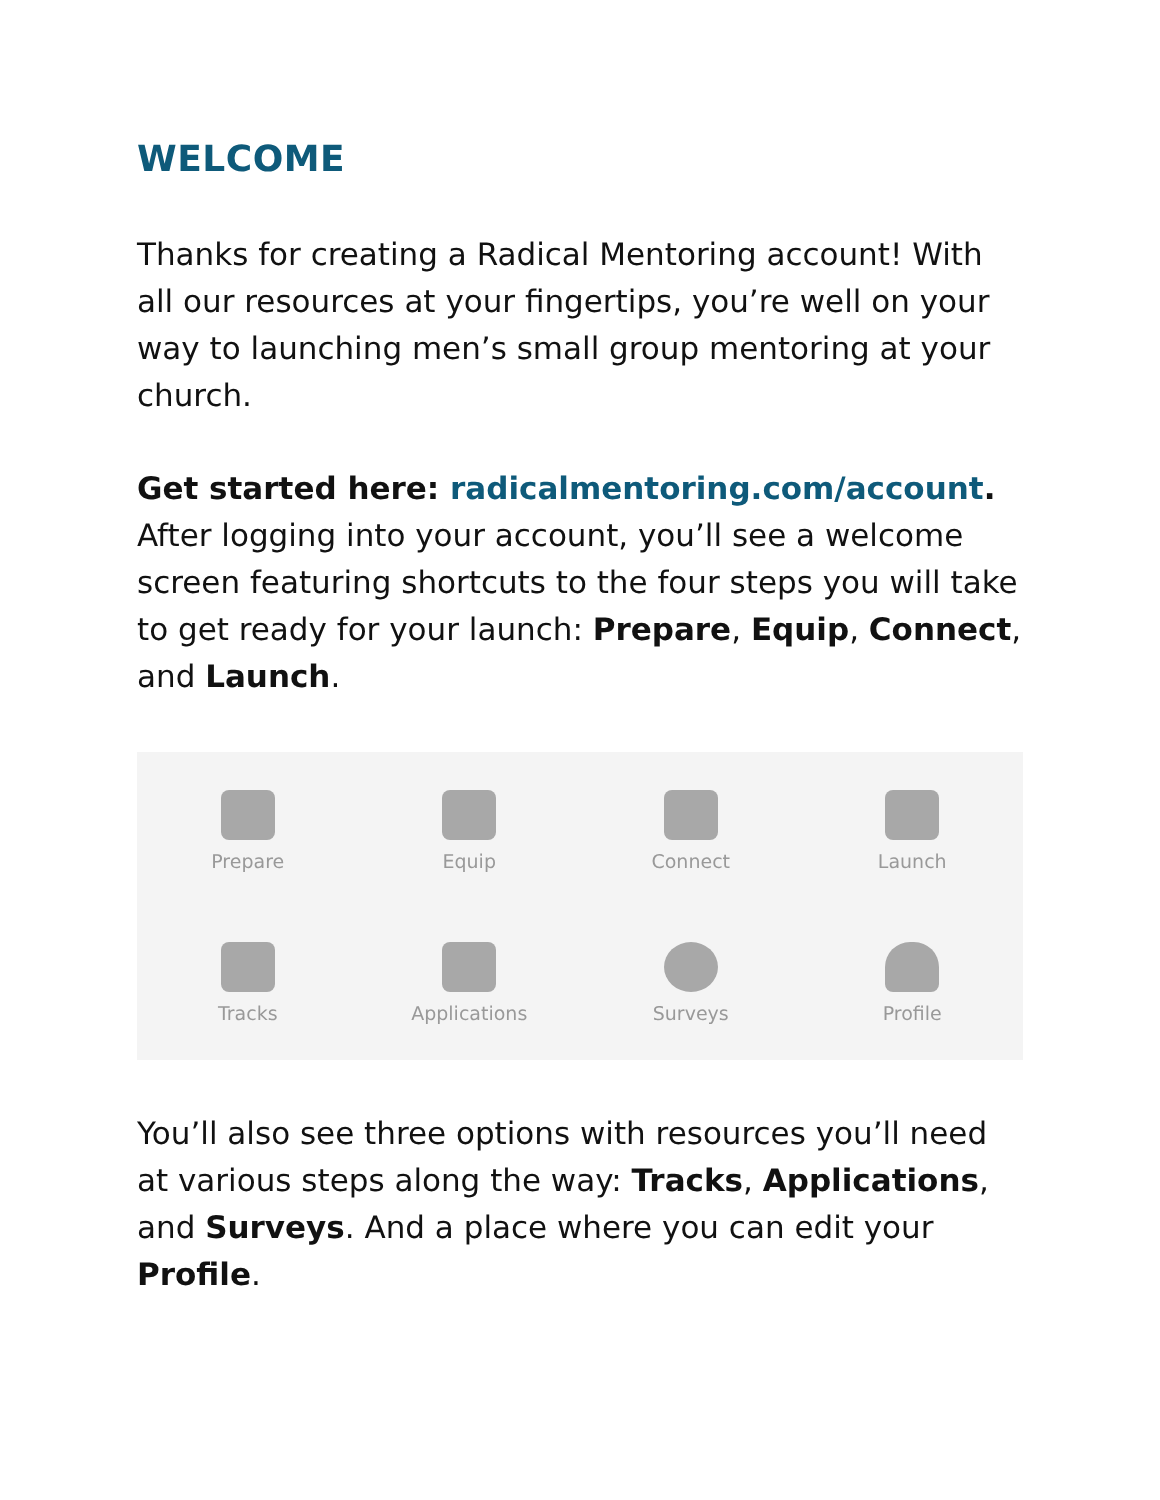WELCOME
Thanks for creating a Radical Mentoring account! With all our resources at your fingertips, you’re well on your way to launching men’s small group mentoring at your church.
Get started here: radicalmentoring.com/account. After logging into your account, you’ll see a welcome screen featuring shortcuts to the four steps you will take to get ready for your launch: Prepare, Equip, Connect, and Launch.
Prepare
Equip
Connect
Launch
Tracks
Applications
Surveys
Profile
You’ll also see three options with resources you’ll need at various steps along the way: Tracks, Applications, and Surveys. And a place where you can edit your Profile.